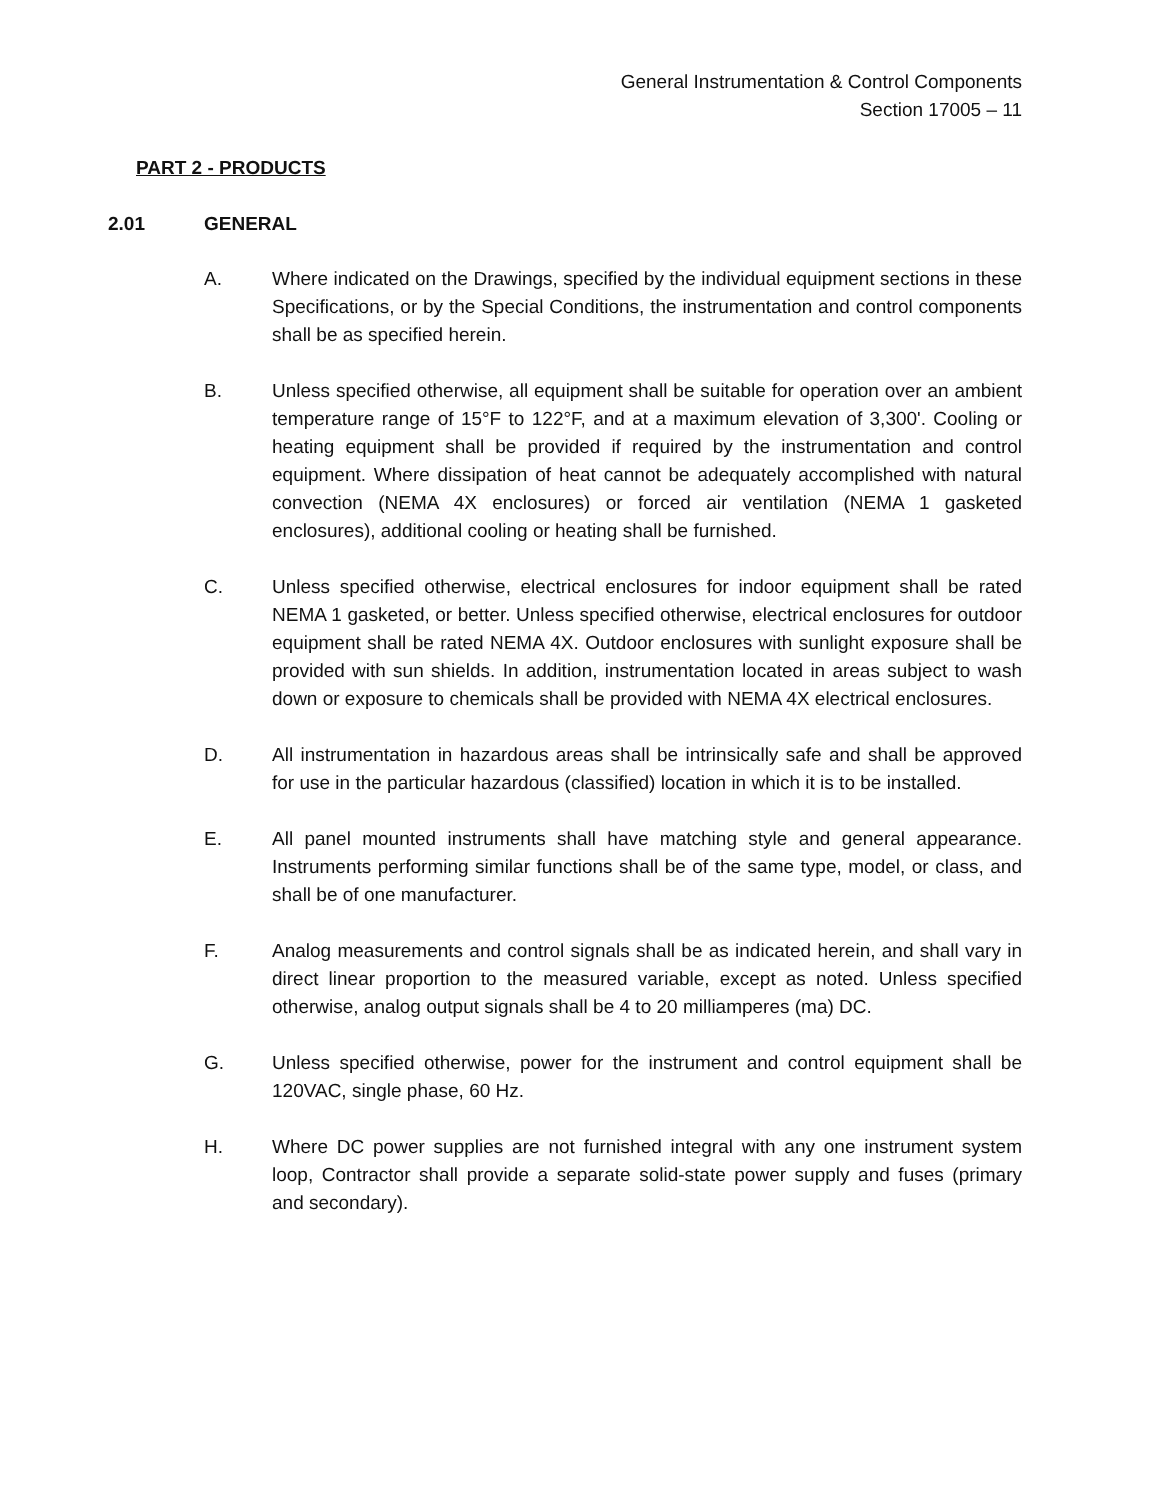General Instrumentation & Control Components
Section 17005 – 11
PART 2 - PRODUCTS
2.01 GENERAL
A. Where indicated on the Drawings, specified by the individual equipment sections in these Specifications, or by the Special Conditions, the instrumentation and control components shall be as specified herein.
B. Unless specified otherwise, all equipment shall be suitable for operation over an ambient temperature range of 15°F to 122°F, and at a maximum elevation of 3,300'. Cooling or heating equipment shall be provided if required by the instrumentation and control equipment. Where dissipation of heat cannot be adequately accomplished with natural convection (NEMA 4X enclosures) or forced air ventilation (NEMA 1 gasketed enclosures), additional cooling or heating shall be furnished.
C. Unless specified otherwise, electrical enclosures for indoor equipment shall be rated NEMA 1 gasketed, or better. Unless specified otherwise, electrical enclosures for outdoor equipment shall be rated NEMA 4X. Outdoor enclosures with sunlight exposure shall be provided with sun shields. In addition, instrumentation located in areas subject to wash down or exposure to chemicals shall be provided with NEMA 4X electrical enclosures.
D. All instrumentation in hazardous areas shall be intrinsically safe and shall be approved for use in the particular hazardous (classified) location in which it is to be installed.
E. All panel mounted instruments shall have matching style and general appearance. Instruments performing similar functions shall be of the same type, model, or class, and shall be of one manufacturer.
F. Analog measurements and control signals shall be as indicated herein, and shall vary in direct linear proportion to the measured variable, except as noted. Unless specified otherwise, analog output signals shall be 4 to 20 milliamperes (ma) DC.
G. Unless specified otherwise, power for the instrument and control equipment shall be 120VAC, single phase, 60 Hz.
H. Where DC power supplies are not furnished integral with any one instrument system loop, Contractor shall provide a separate solid-state power supply and fuses (primary and secondary).